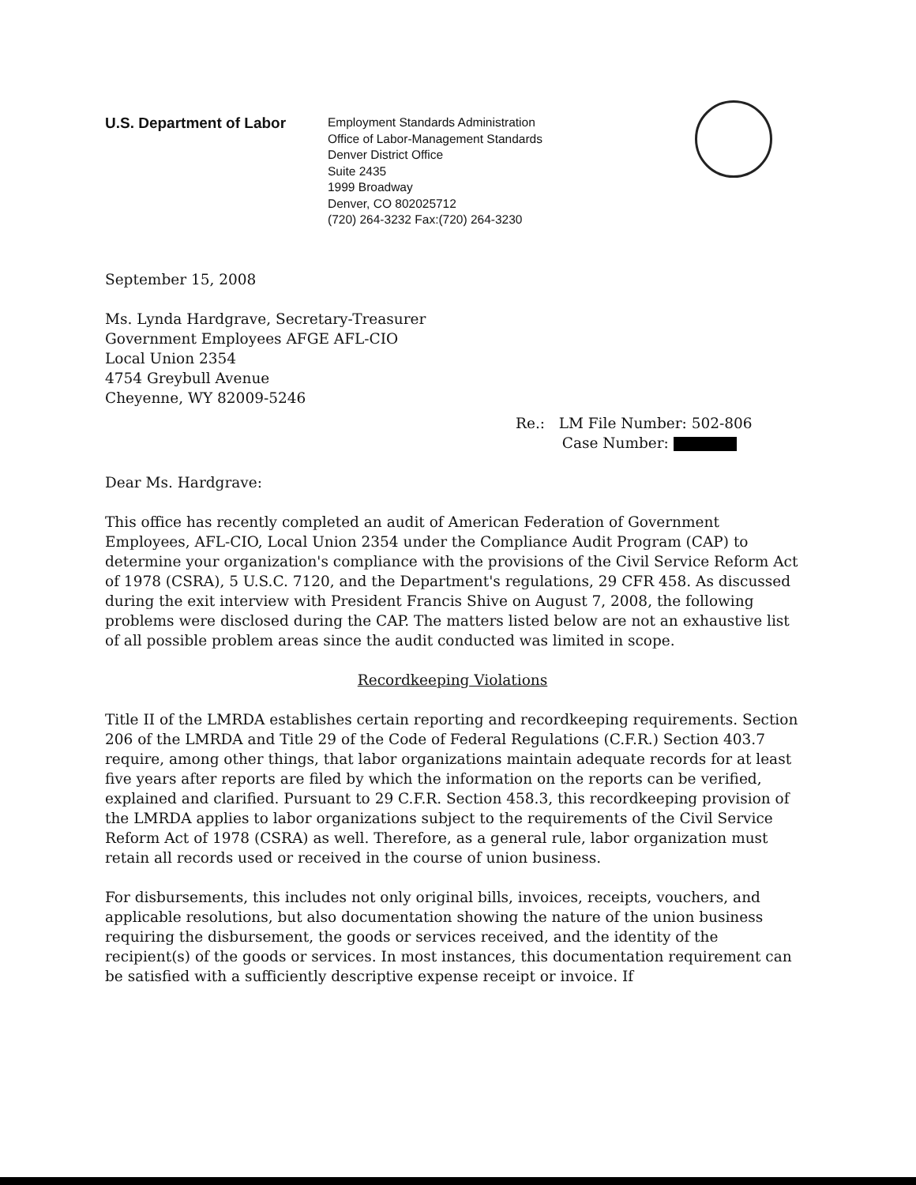U.S. Department of Labor
Employment Standards Administration
Office of Labor-Management Standards
Denver District Office
Suite 2435
1999 Broadway
Denver, CO 802025712
(720) 264-3232 Fax:(720) 264-3230
September 15, 2008
Ms. Lynda Hardgrave, Secretary-Treasurer
Government Employees AFGE AFL-CIO
Local Union 2354
4754 Greybull Avenue
Cheyenne, WY 82009-5246
Re.: LM File Number: 502-806
Case Number:
Dear Ms. Hardgrave:
This office has recently completed an audit of American Federation of Government Employees, AFL-CIO, Local Union 2354 under the Compliance Audit Program (CAP) to determine your organization's compliance with the provisions of the Civil Service Reform Act of 1978 (CSRA), 5 U.S.C. 7120, and the Department's regulations, 29 CFR 458. As discussed during the exit interview with President Francis Shive on August 7, 2008, the following problems were disclosed during the CAP. The matters listed below are not an exhaustive list of all possible problem areas since the audit conducted was limited in scope.
Recordkeeping Violations
Title II of the LMRDA establishes certain reporting and recordkeeping requirements. Section 206 of the LMRDA and Title 29 of the Code of Federal Regulations (C.F.R.) Section 403.7 require, among other things, that labor organizations maintain adequate records for at least five years after reports are filed by which the information on the reports can be verified, explained and clarified. Pursuant to 29 C.F.R. Section 458.3, this recordkeeping provision of the LMRDA applies to labor organizations subject to the requirements of the Civil Service Reform Act of 1978 (CSRA) as well. Therefore, as a general rule, labor organization must retain all records used or received in the course of union business.
For disbursements, this includes not only original bills, invoices, receipts, vouchers, and applicable resolutions, but also documentation showing the nature of the union business requiring the disbursement, the goods or services received, and the identity of the recipient(s) of the goods or services. In most instances, this documentation requirement can be satisfied with a sufficiently descriptive expense receipt or invoice. If